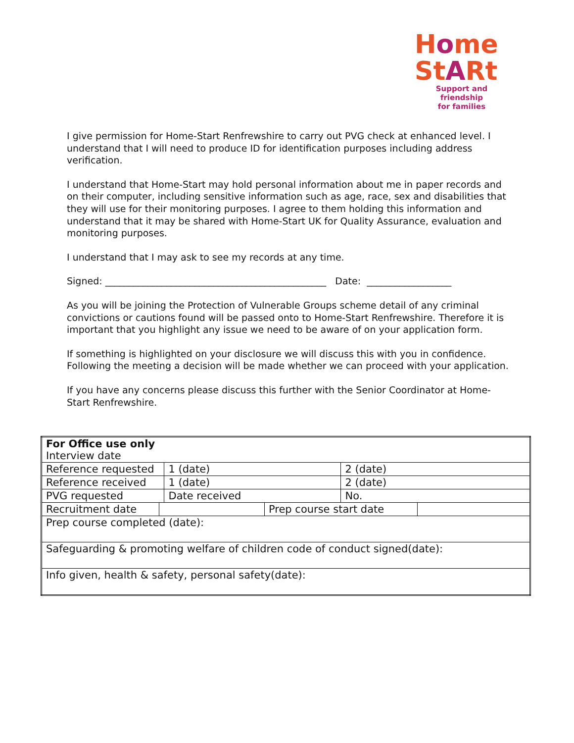Home
StARt
Support and friendship
for families
I give permission for Home-Start Renfrewshire to carry out PVG check at enhanced level. I understand that I will need to produce ID for identification purposes including address verification.
I understand that Home-Start may hold personal information about me in paper records and on their computer, including sensitive information such as age, race, sex and disabilities that they will use for their monitoring purposes. I agree to them holding this information and understand that it may be shared with Home-Start UK for Quality Assurance, evaluation and monitoring purposes.
I understand that I may ask to see my records at any time.
Signed: _______________________________________________ Date: __________________
As you will be joining the Protection of Vulnerable Groups scheme detail of any criminal convictions or cautions found will be passed onto to Home-Start Renfrewshire. Therefore it is important that you highlight any issue we need to be aware of on your application form.
If something is highlighted on your disclosure we will discuss this with you in confidence. Following the meeting a decision will be made whether we can proceed with your application.
If you have any concerns please discuss this further with the Senior Coordinator at Home-Start Renfrewshire.
| For Office use only Interview date | | | | | |
| Reference requested | | 1 (date) | | 2 (date) | |
| Reference received | | 1 (date) | | 2 (date) | |
| PVG requested | | Date received | | No. | |
| Recruitment date | | | Prep course start date | | |
| Prep course completed (date): | | | | | |
| Safeguarding & promoting welfare of children code of conduct signed(date): | | | | | |
| Info given, health & safety, personal safety(date): | | | | | |